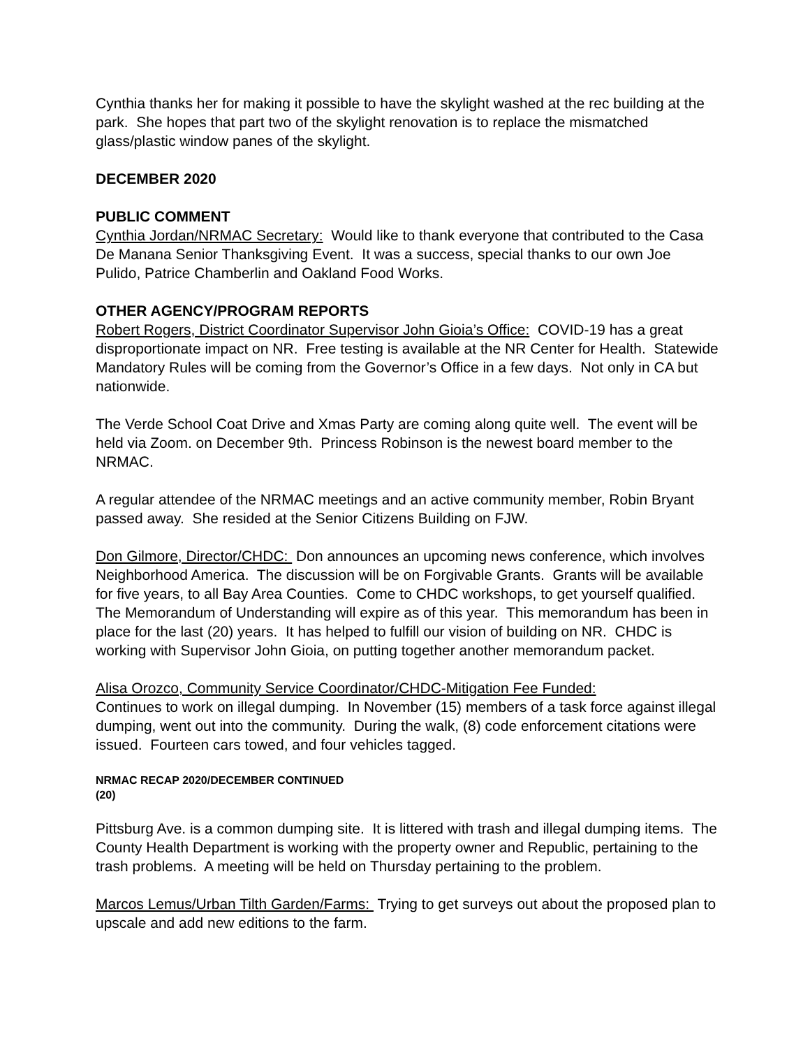Cynthia thanks her for making it possible to have the skylight washed at the rec building at the park. She hopes that part two of the skylight renovation is to replace the mismatched glass/plastic window panes of the skylight.
DECEMBER 2020
PUBLIC COMMENT
Cynthia Jordan/NRMAC Secretary: Would like to thank everyone that contributed to the Casa De Manana Senior Thanksgiving Event. It was a success, special thanks to our own Joe Pulido, Patrice Chamberlin and Oakland Food Works.
OTHER AGENCY/PROGRAM REPORTS
Robert Rogers, District Coordinator Supervisor John Gioia’s Office: COVID-19 has a great disproportionate impact on NR. Free testing is available at the NR Center for Health. Statewide Mandatory Rules will be coming from the Governor’s Office in a few days. Not only in CA but nationwide.
The Verde School Coat Drive and Xmas Party are coming along quite well. The event will be held via Zoom. on December 9th. Princess Robinson is the newest board member to the NRMAC.
A regular attendee of the NRMAC meetings and an active community member, Robin Bryant passed away. She resided at the Senior Citizens Building on FJW.
Don Gilmore, Director/CHDC: Don announces an upcoming news conference, which involves Neighborhood America. The discussion will be on Forgivable Grants. Grants will be available for five years, to all Bay Area Counties. Come to CHDC workshops, to get yourself qualified. The Memorandum of Understanding will expire as of this year. This memorandum has been in place for the last (20) years. It has helped to fulfill our vision of building on NR. CHDC is working with Supervisor John Gioia, on putting together another memorandum packet.
Alisa Orozco, Community Service Coordinator/CHDC-Mitigation Fee Funded:
Continues to work on illegal dumping. In November (15) members of a task force against illegal dumping, went out into the community. During the walk, (8) code enforcement citations were issued. Fourteen cars towed, and four vehicles tagged.
NRMAC RECAP 2020/DECEMBER CONTINUED
(20)
Pittsburg Ave. is a common dumping site. It is littered with trash and illegal dumping items. The County Health Department is working with the property owner and Republic, pertaining to the trash problems. A meeting will be held on Thursday pertaining to the problem.
Marcos Lemus/Urban Tilth Garden/Farms: Trying to get surveys out about the proposed plan to upscale and add new editions to the farm.